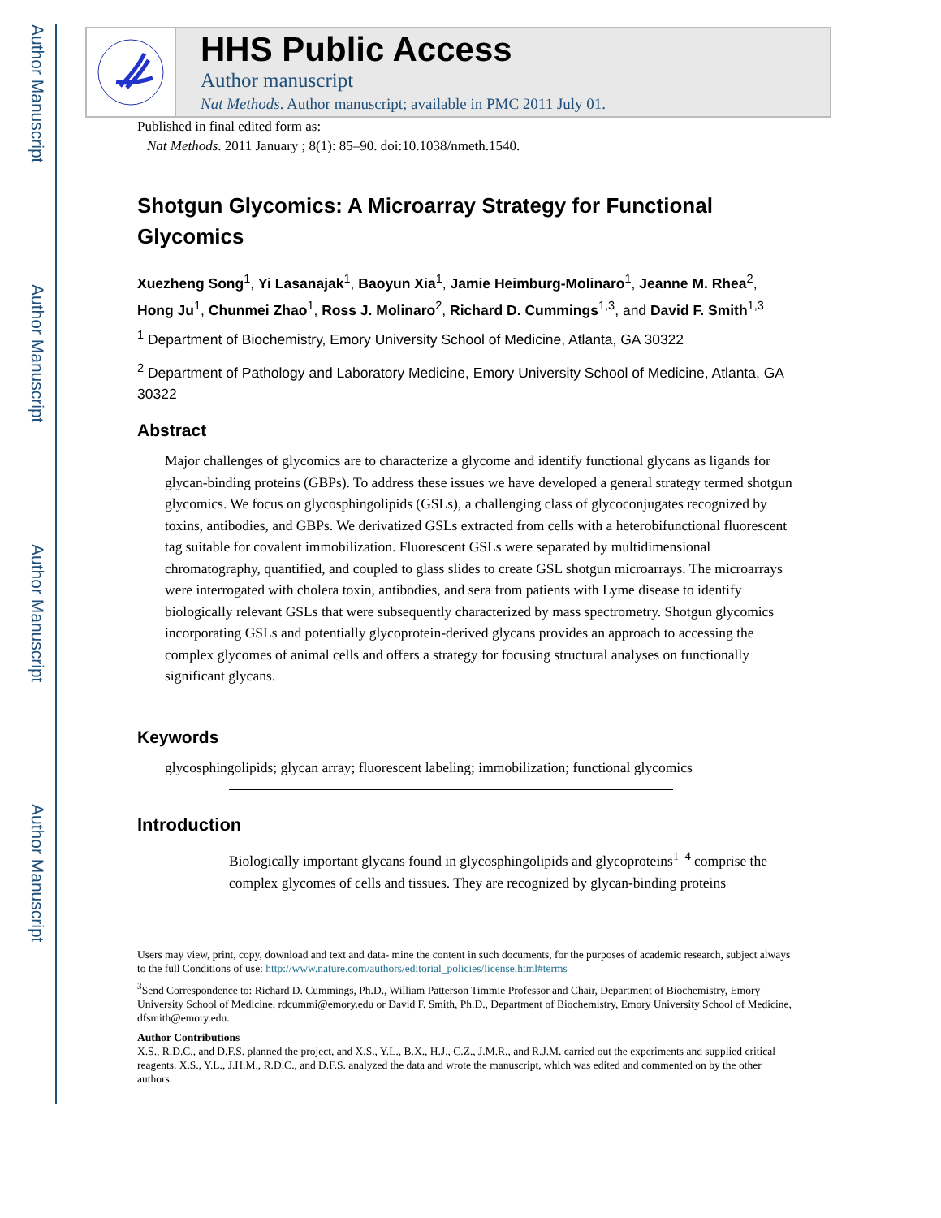Author Manuscript
Author Manuscript
Author Manuscript
Author Manuscript
HHS Public Access
Author manuscript
Nat Methods. Author manuscript; available in PMC 2011 July 01.
Published in final edited form as:
Nat Methods. 2011 January ; 8(1): 85–90. doi:10.1038/nmeth.1540.
Shotgun Glycomics: A Microarray Strategy for Functional Glycomics
Xuezheng Song<sup>1</sup>, Yi Lasanajak<sup>1</sup>, Baoyun Xia<sup>1</sup>, Jamie Heimburg-Molinaro<sup>1</sup>, Jeanne M. Rhea<sup>2</sup>, Hong Ju<sup>1</sup>, Chunmei Zhao<sup>1</sup>, Ross J. Molinaro<sup>2</sup>, Richard D. Cummings<sup>1,3</sup>, and David F. Smith<sup>1,3</sup>
<sup>1</sup> Department of Biochemistry, Emory University School of Medicine, Atlanta, GA 30322
<sup>2</sup> Department of Pathology and Laboratory Medicine, Emory University School of Medicine, Atlanta, GA 30322
Abstract
Major challenges of glycomics are to characterize a glycome and identify functional glycans as ligands for glycan-binding proteins (GBPs). To address these issues we have developed a general strategy termed shotgun glycomics. We focus on glycosphingolipids (GSLs), a challenging class of glycoconjugates recognized by toxins, antibodies, and GBPs. We derivatized GSLs extracted from cells with a heterobifunctional fluorescent tag suitable for covalent immobilization. Fluorescent GSLs were separated by multidimensional chromatography, quantified, and coupled to glass slides to create GSL shotgun microarrays. The microarrays were interrogated with cholera toxin, antibodies, and sera from patients with Lyme disease to identify biologically relevant GSLs that were subsequently characterized by mass spectrometry. Shotgun glycomics incorporating GSLs and potentially glycoprotein-derived glycans provides an approach to accessing the complex glycomes of animal cells and offers a strategy for focusing structural analyses on functionally significant glycans.
Keywords
glycosphingolipids; glycan array; fluorescent labeling; immobilization; functional glycomics
Introduction
Biologically important glycans found in glycosphingolipids and glycoproteins<sup>1–4</sup> comprise the complex glycomes of cells and tissues. They are recognized by glycan-binding proteins
Users may view, print, copy, download and text and data- mine the content in such documents, for the purposes of academic research, subject always to the full Conditions of use: http://www.nature.com/authors/editorial_policies/license.html#terms
<sup>3</sup> Send Correspondence to: Richard D. Cummings, Ph.D., William Patterson Timmie Professor and Chair, Department of Biochemistry, Emory University School of Medicine, rdcummi@emory.edu or David F. Smith, Ph.D., Department of Biochemistry, Emory University School of Medicine, dfsmith@emory.edu.
Author Contributions
X.S., R.D.C., and D.F.S. planned the project, and X.S., Y.L., B.X., H.J., C.Z., J.M.R., and R.J.M. carried out the experiments and supplied critical reagents. X.S., Y.L., J.H.M., R.D.C., and D.F.S. analyzed the data and wrote the manuscript, which was edited and commented on by the other authors.